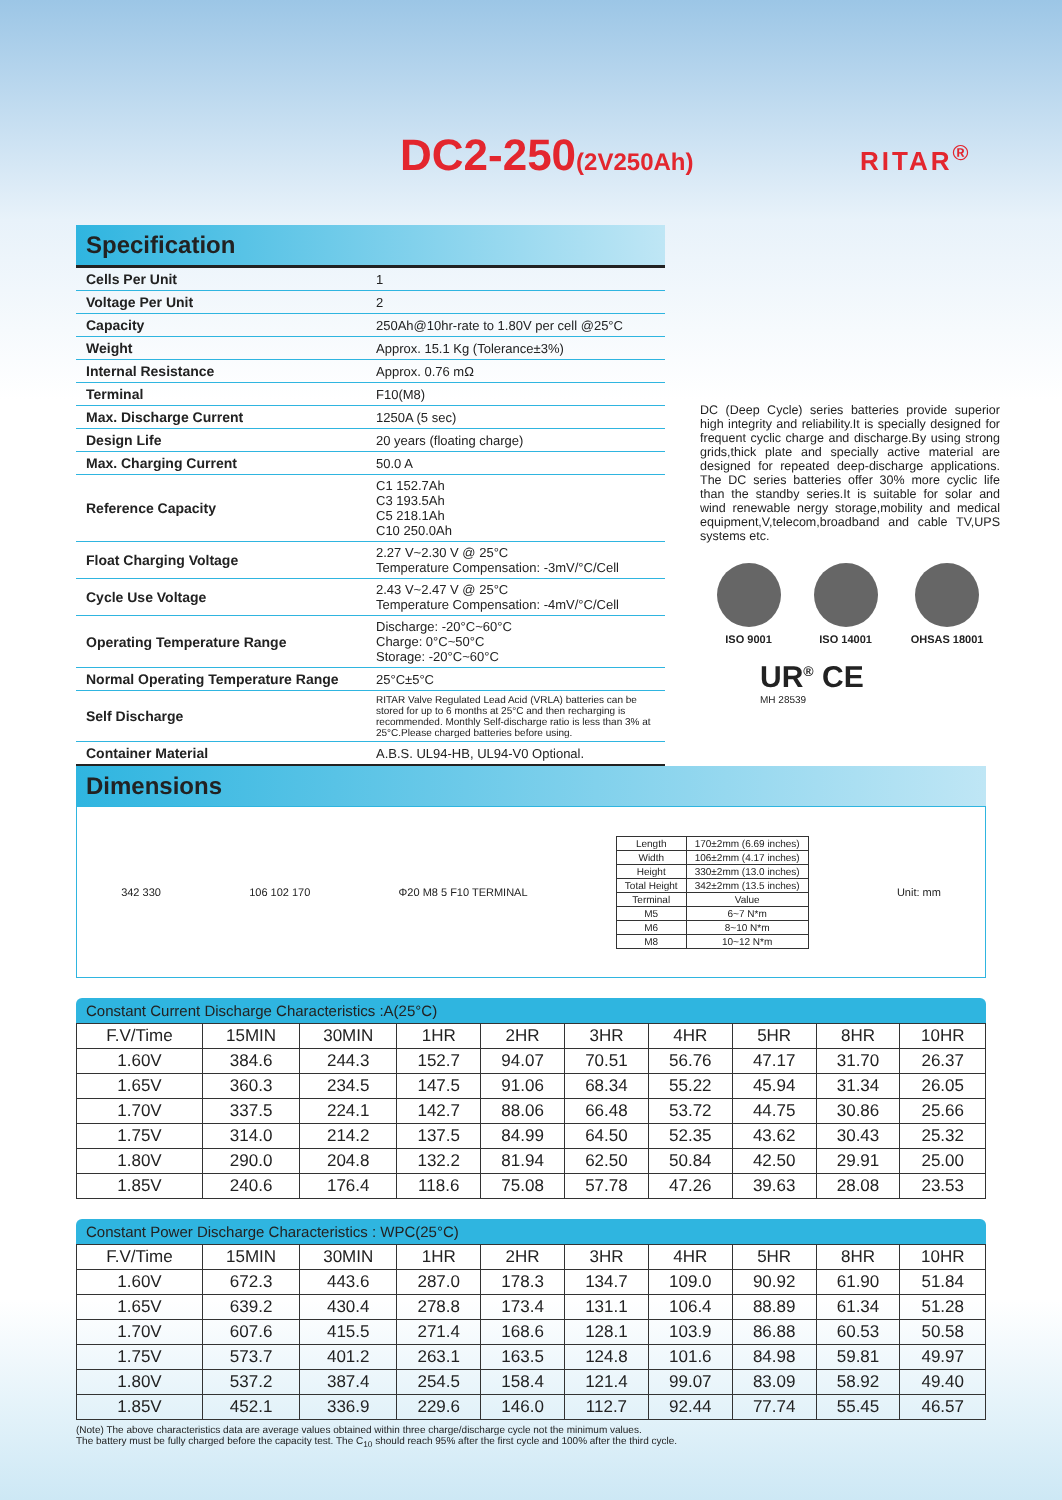DC2-250(2V250Ah) RITAR<sup>®</sup>
Specification
| Cells Per Unit | 1 |
| Voltage Per Unit | 2 |
| Capacity | 250Ah@10hr-rate to 1.80V per cell @25°C |
| Weight | Approx. 15.1 Kg (Tolerance±3%) |
| Internal Resistance | Approx. 0.76 mΩ |
| Terminal | F10(M8) |
| Max. Discharge Current | 1250A (5 sec) |
| Design Life | 20 years (floating charge) |
| Max. Charging Current | 50.0 A |
| Reference Capacity | C1 152.7Ah C3 193.5Ah C5 218.1Ah C10 250.0Ah |
| Float Charging Voltage | 2.27 V~2.30 V @ 25°C Temperature Compensation: -3mV/°C/Cell |
| Cycle Use Voltage | 2.43 V~2.47 V @ 25°C Temperature Compensation: -4mV/°C/Cell |
| Operating Temperature Range | Discharge: -20°C~60°C Charge: 0°C~50°C Storage: -20°C~60°C |
| Normal Operating Temperature Range | 25°C±5°C |
| Self Discharge | RITAR Valve Regulated Lead Acid (VRLA) batteries can be stored for up to 6 months at 25°C and then recharging is recommended. Monthly Self-discharge ratio is less than 3% at 25°C.Please charged batteries before using. |
| Container Material | A.B.S. UL94-HB, UL94-V0 Optional. |
DC (Deep Cycle) series batteries provide superior high integrity and reliability.It is specially designed for frequent cyclic charge and discharge.By using strong grids,thick plate and specially active material are designed for repeated deep-discharge applications. The DC series batteries offer 30% more cyclic life than the standby series.It is suitable for solar and wind renewable nergy storage,mobility and medical equipment,V,telecom,broadband and cable TV,UPS systems etc.
ISO 9001 ISO 14001 OHSAS 18001
UR<sup>®</sup> CE
MH 28539
Dimensions
342 330 106 102 170 Φ20 M8 5 F10 TERMINAL
| Length | 170±2mm (6.69 inches) |
| Width | 106±2mm (4.17 inches) |
| Height | 330±2mm (13.0 inches) |
| Total Height | 342±2mm (13.5 inches) |
| Terminal | Value |
| M5 | 6~7 N*m |
| M6 | 8~10 N*m |
| M8 | 10~12 N*m |
Unit: mm
Constant Current Discharge Characteristics :A(25°C)
| F.V/Time | 15MIN | 30MIN | 1HR | 2HR | 3HR | 4HR | 5HR | 8HR | 10HR |
| --- | --- | --- | --- | --- | --- | --- | --- | --- | --- |
| 1.60V | 384.6 | 244.3 | 152.7 | 94.07 | 70.51 | 56.76 | 47.17 | 31.70 | 26.37 |
| 1.65V | 360.3 | 234.5 | 147.5 | 91.06 | 68.34 | 55.22 | 45.94 | 31.34 | 26.05 |
| 1.70V | 337.5 | 224.1 | 142.7 | 88.06 | 66.48 | 53.72 | 44.75 | 30.86 | 25.66 |
| 1.75V | 314.0 | 214.2 | 137.5 | 84.99 | 64.50 | 52.35 | 43.62 | 30.43 | 25.32 |
| 1.80V | 290.0 | 204.8 | 132.2 | 81.94 | 62.50 | 50.84 | 42.50 | 29.91 | 25.00 |
| 1.85V | 240.6 | 176.4 | 118.6 | 75.08 | 57.78 | 47.26 | 39.63 | 28.08 | 23.53 |
Constant Power Discharge Characteristics : WPC(25°C)
| F.V/Time | 15MIN | 30MIN | 1HR | 2HR | 3HR | 4HR | 5HR | 8HR | 10HR |
| --- | --- | --- | --- | --- | --- | --- | --- | --- | --- |
| 1.60V | 672.3 | 443.6 | 287.0 | 178.3 | 134.7 | 109.0 | 90.92 | 61.90 | 51.84 |
| 1.65V | 639.2 | 430.4 | 278.8 | 173.4 | 131.1 | 106.4 | 88.89 | 61.34 | 51.28 |
| 1.70V | 607.6 | 415.5 | 271.4 | 168.6 | 128.1 | 103.9 | 86.88 | 60.53 | 50.58 |
| 1.75V | 573.7 | 401.2 | 263.1 | 163.5 | 124.8 | 101.6 | 84.98 | 59.81 | 49.97 |
| 1.80V | 537.2 | 387.4 | 254.5 | 158.4 | 121.4 | 99.07 | 83.09 | 58.92 | 49.40 |
| 1.85V | 452.1 | 336.9 | 229.6 | 146.0 | 112.7 | 92.44 | 77.74 | 55.45 | 46.57 |
(Note) The above characteristics data are average values obtained within three charge/discharge cycle not the minimum values.
The battery must be fully charged before the capacity test. The C<sub>10</sub> should reach 95% after the first cycle and 100% after the third cycle.